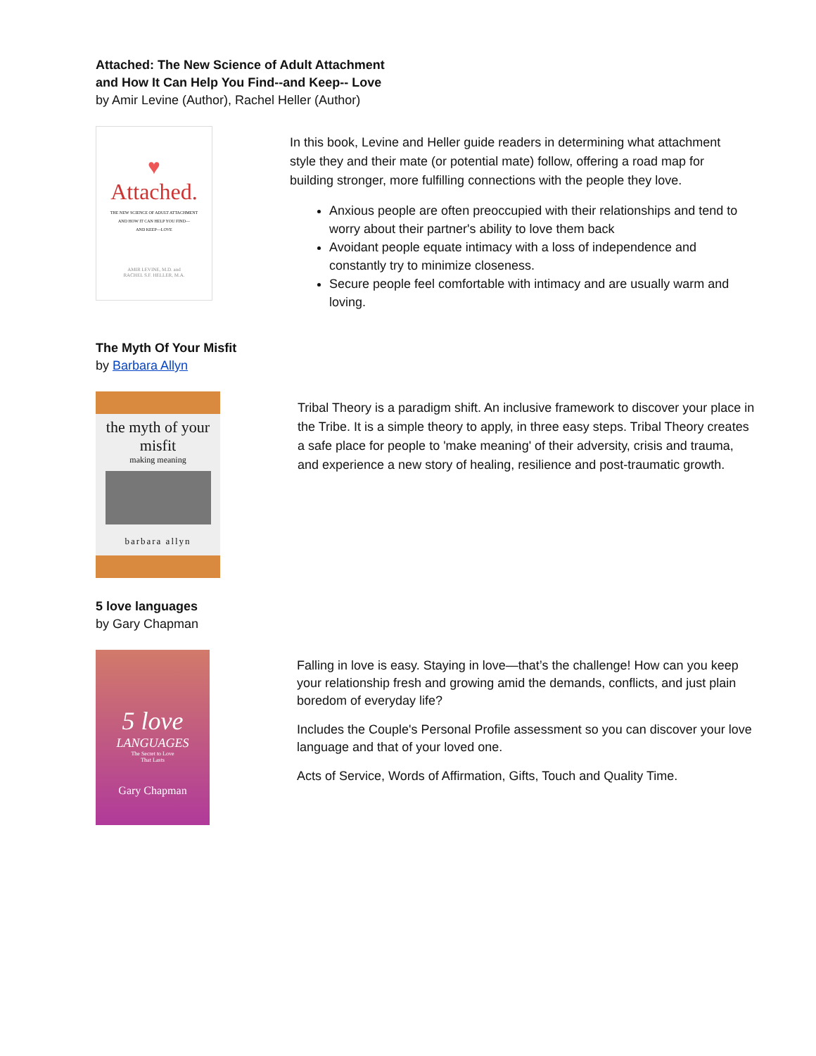Attached: The New Science of Adult Attachment
and How It Can Help You Find--and Keep-- Love
by Amir Levine (Author), Rachel Heller (Author)
♥
Attached.
THE NEW SCIENCE OF ADULT ATTACHMENT
AND HOW IT CAN HELP YOU FIND—
AND KEEP—LOVE
AMIR LEVINE, M.D. and
RACHEL S.F. HELLER, M.A.
In this book, Levine and Heller guide readers in determining what attachment style they and their mate (or potential mate) follow, offering a road map for building stronger, more fulfilling connections with the people they love.
Anxious people are often preoccupied with their relationships and tend to worry about their partner's ability to love them back
Avoidant people equate intimacy with a loss of independence and constantly try to minimize closeness.
Secure people feel comfortable with intimacy and are usually warm and loving.
The Myth Of Your Misfit
by Barbara Allyn
the myth of your misfit
making meaning
barbara allyn
Tribal Theory is a paradigm shift. An inclusive framework to discover your place in the Tribe. It is a simple theory to apply, in three easy steps. Tribal Theory creates a safe place for people to 'make meaning' of their adversity, crisis and trauma, and experience a new story of healing, resilience and post-traumatic growth.
5 love languages
by Gary Chapman
5 love
LANGUAGES
The Secret to Love
That Lasts
Gary Chapman
Falling in love is easy. Staying in love—that’s the challenge! How can you keep your relationship fresh and growing amid the demands, conflicts, and just plain boredom of everyday life?
Includes the Couple's Personal Profile assessment so you can discover your love language and that of your loved one.
Acts of Service, Words of Affirmation, Gifts, Touch and Quality Time.